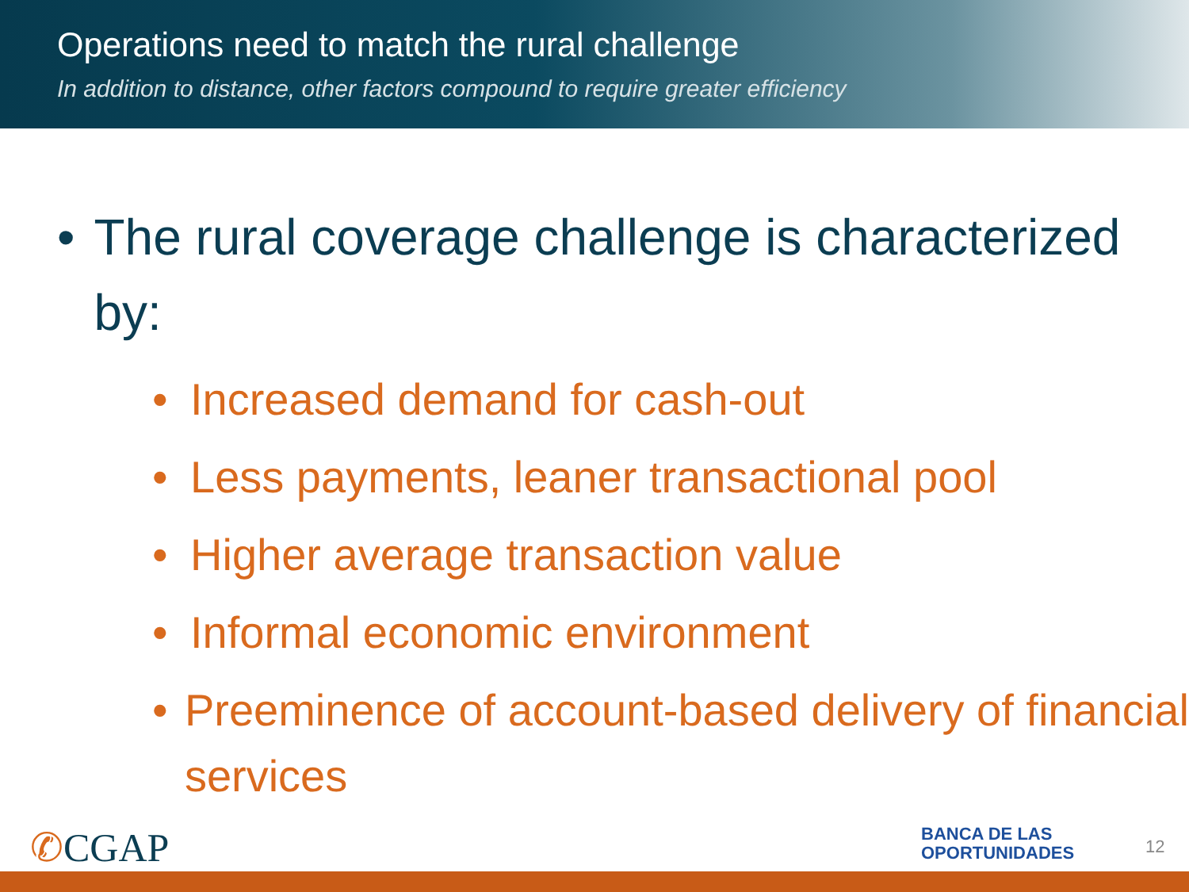Operations need to match the rural challenge
In addition to distance, other factors compound to require greater efficiency
• The rural coverage challenge is characterized by:
• Increased demand for cash-out
• Less payments, leaner transactional pool
• Higher average transaction value
• Informal economic environment
• Preeminence of account-based delivery of financial services
✆CGAP
BANCA DE LAS
OPORTUNIDADES
12